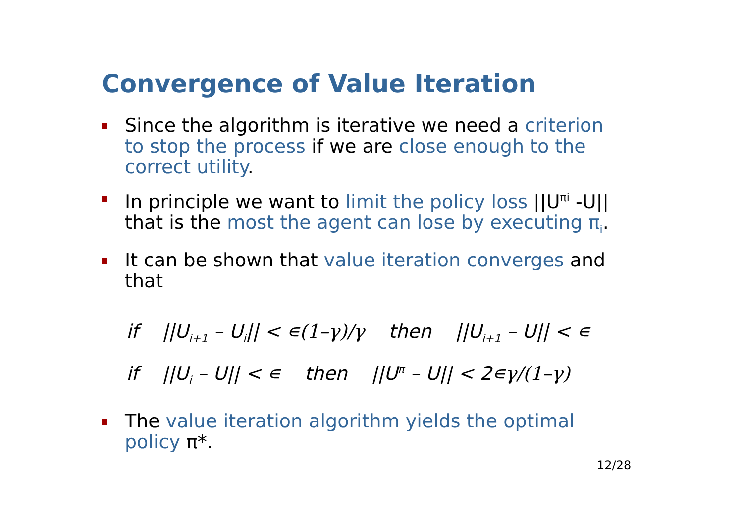Convergence of Value Iteration
Since the algorithm is iterative we need a criterion to stop the process if we are close enough to the correct utility.
In principle we want to limit the policy loss ||U<sup>πi</sup> -U|| that is the most the agent can lose by executing π<sub>i</sub>.
It can be shown that value iteration converges and that
if ||U<sub>i+1</sub> – U<sub>i</sub>|| < ∊(1–γ)/γ then ||U<sub>i+1</sub> – U|| < ∊
if ||U<sub>i</sub> – U|| < ∊ then ||U<sup>π</sup> – U|| < 2∊γ/(1–γ)
The value iteration algorithm yields the optimal policy π*.
12/28